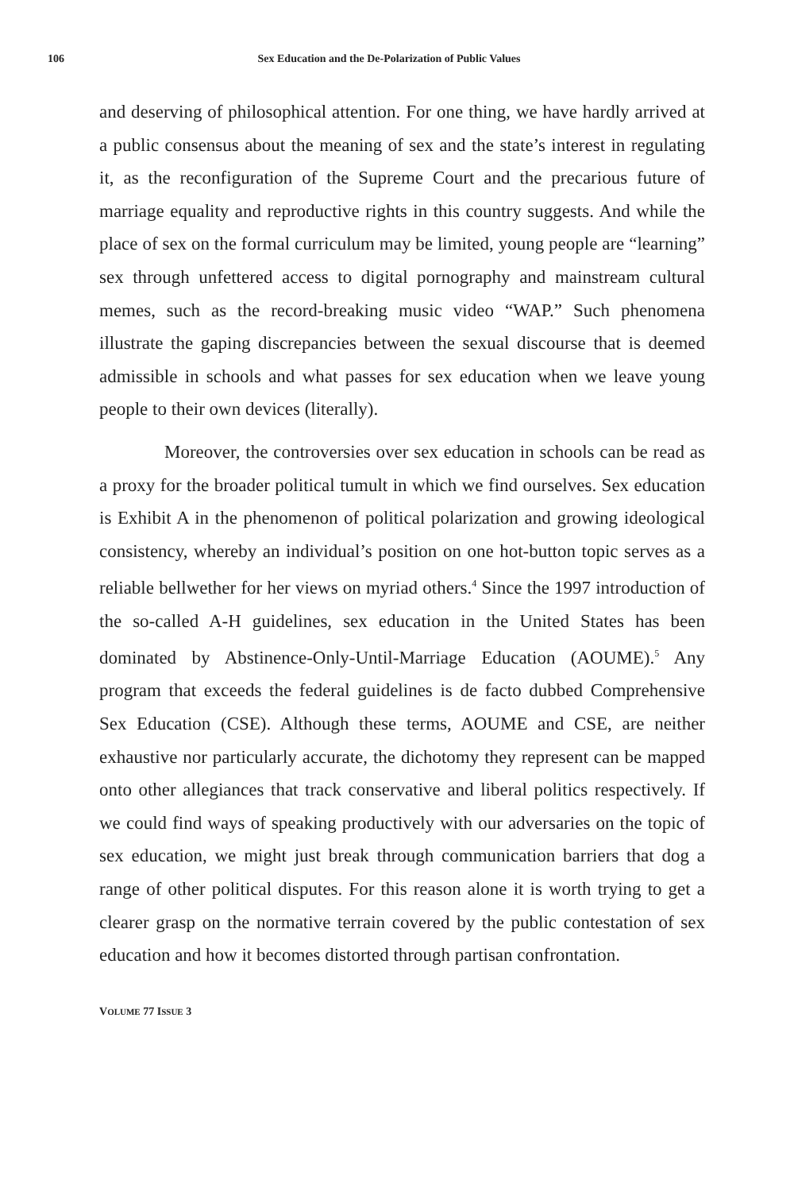106 Sex Education and the De-Polarization of Public Values
and deserving of philosophical attention. For one thing, we have hardly arrived at a public consensus about the meaning of sex and the state’s interest in regulating it, as the reconfiguration of the Supreme Court and the precarious future of marriage equality and reproductive rights in this country suggests. And while the place of sex on the formal curriculum may be limited, young people are “learning” sex through unfettered access to digital pornography and mainstream cultural memes, such as the record-breaking music video “WAP.” Such phenomena illustrate the gaping discrepancies between the sexual discourse that is deemed admissible in schools and what passes for sex education when we leave young people to their own devices (literally).
Moreover, the controversies over sex education in schools can be read as a proxy for the broader political tumult in which we find ourselves. Sex education is Exhibit A in the phenomenon of political polarization and growing ideological consistency, whereby an individual’s position on one hot-button topic serves as a reliable bellwether for her views on myriad others.<sup>4</sup> Since the 1997 introduction of the so-called A-H guidelines, sex education in the United States has been dominated by Abstinence-Only-Until-Marriage Education (AOUME).<sup>5</sup> Any program that exceeds the federal guidelines is de facto dubbed Comprehensive Sex Education (CSE). Although these terms, AOUME and CSE, are neither exhaustive nor particularly accurate, the dichotomy they represent can be mapped onto other allegiances that track conservative and liberal politics respectively. If we could find ways of speaking productively with our adversaries on the topic of sex education, we might just break through communication barriers that dog a range of other political disputes. For this reason alone it is worth trying to get a clearer grasp on the normative terrain covered by the public contestation of sex education and how it becomes distorted through partisan confrontation.
VOLUME 77 ISSUE 3